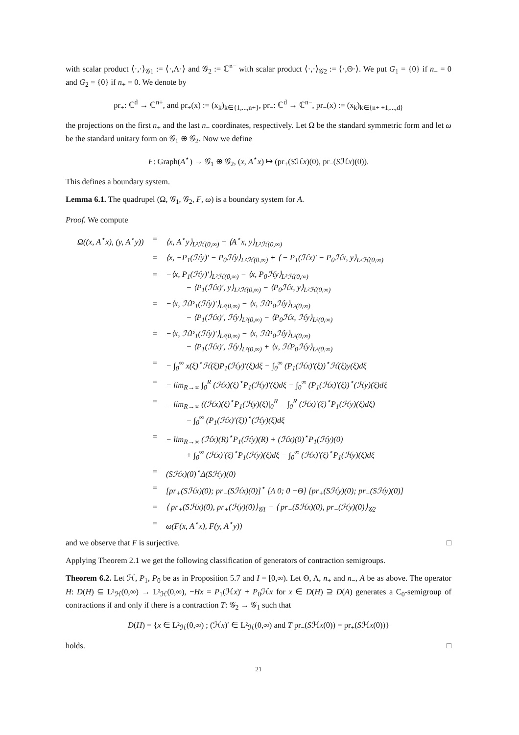with scalar product ⟨·,·⟩<sub>𝒢1</sub> := ⟨·,Λ·⟩ and 𝒢<sub>2</sub> := ℂ<sup>n−</sup> with scalar product ⟨·,·⟩<sub>𝒢2</sub> := ⟨·,Θ·⟩. We put G<sub>1</sub> = {0} if n<sub>−</sub> = 0 and G<sub>2</sub> = {0} if n<sub>+</sub> = 0. We denote by
pr<sub>+</sub>: ℂ<sup>d</sup> → ℂ<sup>n+</sup>, and pr<sub>+</sub>(x) := (x<sub>k</sub>)<sub>k∈{1,...,n+}</sub>, pr<sub>−</sub>: ℂ<sup>d</sup> → ℂ<sup>n−</sup>, pr<sub>−</sub>(x) := (x<sub>k</sub>)<sub>k∈{n+ +1,...,d}</sub>
the projections on the first n<sub>+</sub> and the last n<sub>−</sub> coordinates, respectively. Let Ω be the standard symmetric form and let ω be the standard unitary form on 𝒢<sub>1</sub> ⊕ 𝒢<sub>2</sub>. Now we define
F: Graph(A<sup>⋆</sup>) → 𝒢<sub>1</sub> ⊕ 𝒢<sub>2</sub>, (x, A<sup>⋆</sup>x) ↦ (pr<sub>+</sub>(Sℋx)(0), pr<sub>−</sub>(Sℋx)(0)).
This defines a boundary system.
Lemma 6.1. The quadrupel (Ω, 𝒢<sub>1</sub>, 𝒢<sub>2</sub>, F, ω) is a boundary system for A.
Proof. We compute
| Ω((x, A<sup>⋆</sup>x), (y, A<sup>⋆</sup>y)) | = | ⟨x, A<sup>⋆</sup>y⟩<sub>L²ℋ(0,∞)</sub> + ⟨A<sup>⋆</sup>x, y⟩<sub>L²ℋ(0,∞)</sub> |
| | = | ⟨x, −P<sub>1</sub>(ℋy)′ − P<sub>0</sub>ℋy⟩<sub>L²ℋ(0,∞)</sub> + ⟨ − P<sub>1</sub>(ℋx)′ − P<sub>0</sub>ℋx, y⟩<sub>L²ℋ(0,∞)</sub> |
| | = | −⟨x, P<sub>1</sub>(ℋy)′⟩<sub>L²ℋ(0,∞)</sub> − ⟨x, P<sub>0</sub>ℋy⟩<sub>L²ℋ(0,∞)</sub> − ⟨P<sub>1</sub>(ℋx)′, y⟩<sub>L²ℋ(0,∞)</sub> − ⟨P<sub>0</sub>ℋx, y⟩<sub>L²ℋ(0,∞)</sub> |
| | = | −⟨x, ℋP<sub>1</sub>(ℋy)′⟩<sub>L²(0,∞)</sub> − ⟨x, ℋP<sub>0</sub>ℋy⟩<sub>L²(0,∞)</sub> − ⟨P<sub>1</sub>(ℋx)′, ℋy⟩<sub>L²(0,∞)</sub> − ⟨P<sub>0</sub>ℋx, ℋy⟩<sub>L²(0,∞)</sub> |
| | = | −⟨x, ℋP<sub>1</sub>(ℋy)′⟩<sub>L²(0,∞)</sub> − ⟨x, ℋP<sub>0</sub>ℋy⟩<sub>L²(0,∞)</sub> − ⟨P<sub>1</sub>(ℋx)′, ℋy⟩<sub>L²(0,∞)</sub> + ⟨x, ℋP<sub>0</sub>ℋy⟩<sub>L²(0,∞)</sub> |
| | = | − ∫<sub>0</sub><sup>∞</sup> x(ξ)<sup>⋆</sup>ℋ(ξ)P<sub>1</sub>(ℋy)′(ξ)dξ − ∫<sub>0</sub><sup>∞</sup> (P<sub>1</sub>(ℋx)′(ξ))<sup>⋆</sup>ℋ(ξ)y(ξ)dξ |
| | = | − lim<sub>R→∞</sub> ∫<sub>0</sub><sup>R</sup> (ℋx)(ξ)<sup>⋆</sup>P<sub>1</sub>(ℋy)′(ξ)dξ − ∫<sub>0</sub><sup>∞</sup> (P<sub>1</sub>(ℋx)′(ξ))<sup>⋆</sup>(ℋy)(ξ)dξ |
| | = | − lim<sub>R→∞</sub> ((ℋx)(ξ)<sup>⋆</sup>P<sub>1</sub>(ℋy)(ξ)/<sub>0</sub><sup>R</sup> − ∫<sub>0</sub><sup>R</sup> (ℋx)′(ξ)<sup>⋆</sup>P<sub>1</sub>(ℋy)(ξ)dξ) − ∫<sub>0</sub><sup>∞</sup> (P<sub>1</sub>(ℋx)′(ξ))<sup>⋆</sup>(ℋy)(ξ)dξ |
| | = | − lim<sub>R→∞</sub> (ℋx)(R)<sup>⋆</sup>P<sub>1</sub>(ℋy)(R) + (ℋx)(0)<sup>⋆</sup>P<sub>1</sub>(ℋy)(0) + ∫<sub>0</sub><sup>∞</sup> (ℋx)′(ξ)<sup>⋆</sup>P<sub>1</sub>(ℋy)(ξ)dξ − ∫<sub>0</sub><sup>∞</sup> (ℋx)′(ξ)<sup>⋆</sup>P<sub>1</sub>(ℋy)(ξ)dξ |
| | = | (Sℋx)(0)<sup>⋆</sup>Δ(Sℋy)(0) |
| | = | [pr<sub>+</sub>(Sℋx)(0); pr<sub>−</sub>(Sℋx)(0)]<sup>⋆</sup> [Λ 0; 0 −Θ] [pr<sub>+</sub>(Sℋy)(0); pr<sub>−</sub>(Sℋy)(0)] |
| | = | ⟨ pr<sub>+</sub>(Sℋx)(0), pr<sub>+</sub>(ℋy)(0)⟩<sub>𝒢1</sub> − ⟨ pr<sub>−</sub>(Sℋx)(0), pr<sub>−</sub>(ℋy)(0)⟩<sub>𝒢2</sub> |
| | = | ω(F(x, A<sup>⋆</sup>x), F(y, A<sup>⋆</sup>y)) |
and we observe that F is surjective. □
Applying Theorem 2.1 we get the following classification of generators of contraction semigroups.
Theorem 6.2. Let ℋ, P<sub>1</sub>, P<sub>0</sub> be as in Proposition 5.7 and I = [0,∞). Let Θ, Λ, n<sub>+</sub> and n<sub>−</sub>, A be as above. The operator H: D(H) ⊆ L²<sub>ℋ</sub>(0,∞) → L²<sub>ℋ</sub>(0,∞), −Hx = P<sub>1</sub>(ℋx)′ + P<sub>0</sub>ℋx for x ∈ D(H) ⊇ D(A) generates a C<sub>0</sub>-semigroup of contractions if and only if there is a contraction T: 𝒢<sub>2</sub> → 𝒢<sub>1</sub> such that
D(H) = {x ∈ L²<sub>ℋ</sub>(0,∞) ; (ℋx)′ ∈ L²<sub>ℋ</sub>(0,∞) and T pr<sub>−</sub>(Sℋx(0)) = pr<sub>+</sub>(Sℋx(0))}
holds. □
21